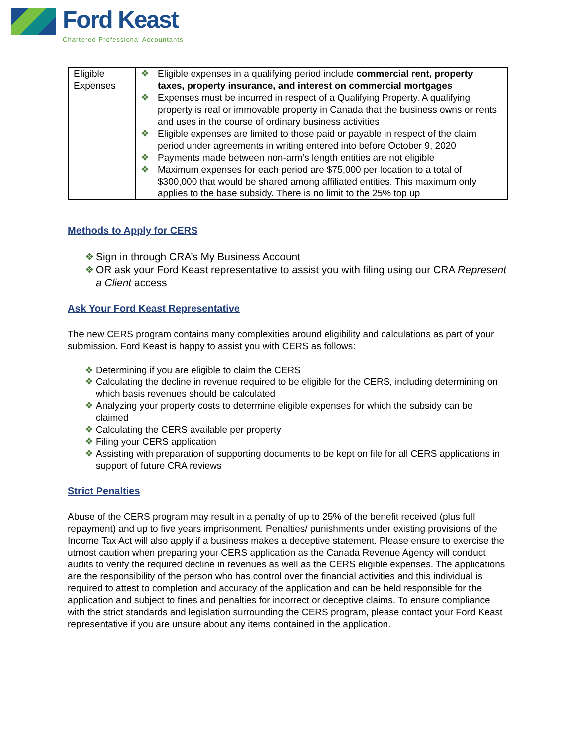Ford Keast
Chartered Professional Accountants
| Eligible Expenses | ❖ Eligible expenses in a qualifying period include commercial rent, property taxes, property insurance, and interest on commercial mortgages ❖ Expenses must be incurred in respect of a Qualifying Property. A qualifying property is real or immovable property in Canada that the business owns or rents and uses in the course of ordinary business activities ❖ Eligible expenses are limited to those paid or payable in respect of the claim period under agreements in writing entered into before October 9, 2020 ❖ Payments made between non-arm’s length entities are not eligible ❖ Maximum expenses for each period are $75,000 per location to a total of $300,000 that would be shared among affiliated entities. This maximum only applies to the base subsidy. There is no limit to the 25% top up |
Methods to Apply for CERS
❖ Sign in through CRA’s My Business Account
❖ OR ask your Ford Keast representative to assist you with filing using our CRA Represent a Client access
Ask Your Ford Keast Representative
The new CERS program contains many complexities around eligibility and calculations as part of your submission. Ford Keast is happy to assist you with CERS as follows:
❖ Determining if you are eligible to claim the CERS
❖ Calculating the decline in revenue required to be eligible for the CERS, including determining on which basis revenues should be calculated
❖ Analyzing your property costs to determine eligible expenses for which the subsidy can be claimed
❖ Calculating the CERS available per property
❖ Filing your CERS application
❖ Assisting with preparation of supporting documents to be kept on file for all CERS applications in support of future CRA reviews
Strict Penalties
Abuse of the CERS program may result in a penalty of up to 25% of the benefit received (plus full repayment) and up to five years imprisonment. Penalties/ punishments under existing provisions of the Income Tax Act will also apply if a business makes a deceptive statement. Please ensure to exercise the utmost caution when preparing your CERS application as the Canada Revenue Agency will conduct audits to verify the required decline in revenues as well as the CERS eligible expenses. The applications are the responsibility of the person who has control over the financial activities and this individual is required to attest to completion and accuracy of the application and can be held responsible for the application and subject to fines and penalties for incorrect or deceptive claims. To ensure compliance with the strict standards and legislation surrounding the CERS program, please contact your Ford Keast representative if you are unsure about any items contained in the application.